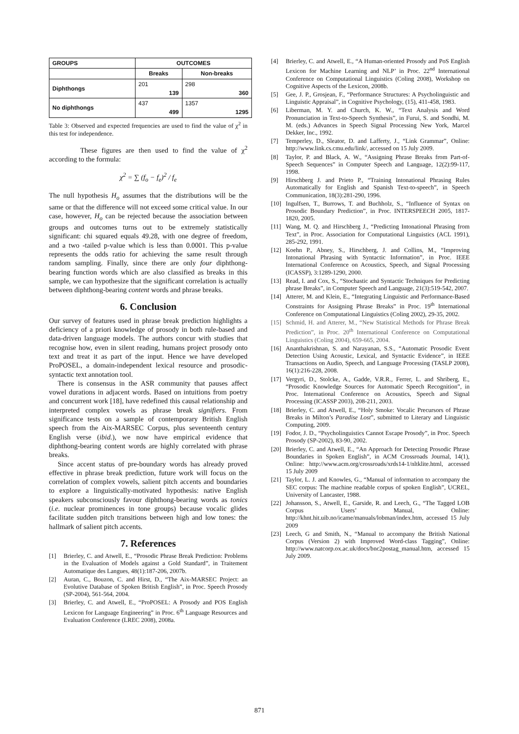| GROUPS | OUTCOMES | |
| --- | --- | --- |
| | Breaks | Non-breaks |
| Diphthongs | 201 139 | 298 360 |
| No diphthongs | 437 499 | 1357 1295 |
Table 3: Observed and expected frequencies are used to find the value of χ<sup>2</sup> in this test for independence.
These figures are then used to find the value of χ<sup>2</sup> according to the formula:
χ<sup>2</sup> = ∑ (f<sub>o</sub> − f<sub>e</sub>)<sup>2</sup> / f<sub>e</sub>
The null hypothesis H<sub>o</sub> assumes that the distributions will be the same or that the difference will not exceed some critical value. In our case, however, H<sub>o</sub> can be rejected because the association between groups and outcomes turns out to be extremely statistically significant: chi squared equals 49.28, with one degree of freedom, and a two -tailed p-value which is less than 0.0001. This p-value represents the odds ratio for achieving the same result through random sampling. Finally, since there are only four diphthong-bearing function words which are also classified as breaks in this sample, we can hypothesize that the significant correlation is actually between diphthong-bearing content words and phrase breaks.
6. Conclusion
Our survey of features used in phrase break prediction highlights a deficiency of a priori knowledge of prosody in both rule-based and data-driven language models. The authors concur with studies that recognise how, even in silent reading, humans project prosody onto text and treat it as part of the input. Hence we have developed ProPOSEL, a domain-independent lexical resource and prosodic-syntactic text annotation tool.
There is consensus in the ASR community that pauses affect vowel durations in adjacent words. Based on intuitions from poetry and concurrent work [18], have redefined this causal relationship and interpreted complex vowels as phrase break signifiers. From significance tests on a sample of contemporary British English speech from the Aix-MARSEC Corpus, plus seventeenth century English verse (ibid.), we now have empirical evidence that diphthong-bearing content words are highly correlated with phrase breaks.
Since accent status of pre-boundary words has already proved effective in phrase break prediction, future work will focus on the correlation of complex vowels, salient pitch accents and boundaries to explore a linguistically-motivated hypothesis: native English speakers subconsciously favour diphthong-bearing words as tonics (i.e. nuclear prominences in tone groups) because vocalic glides facilitate sudden pitch transitions between high and low tones: the hallmark of salient pitch accents.
7. References
[1] Brierley, C. and Atwell, E., “Prosodic Phrase Break Prediction: Problems in the Evaluation of Models against a Gold Standard”, in Traitement Automatique des Langues, 48(1):187-206, 2007b.
[2] Auran, C., Bouzon, C. and Hirst, D., “The Aix-MARSEC Project: an Evolutive Database of Spoken British English”, in Proc. Speech Prosody (SP-2004), 561-564, 2004.
[3] Brierley, C. and Atwell, E., “ProPOSEL: A Prosody and POS English Lexicon for Language Engineering” in Proc. 6<sup>th</sup> Language Resources and Evaluation Conference (LREC 2008), 2008a.
[4] Brierley, C. and Atwell, E., “A Human-oriented Prosody and PoS English Lexicon for Machine Learning and NLP’ in Proc. 22<sup>nd</sup> International Conference on Computational Linguistics (Coling 2008), Workshop on Cognitive Aspects of the Lexicon, 2008b.
[5] Gee, J. P., Grosjean, F., “Performance Structures: A Psycholinguistic and Linguistic Appraisal”, in Cognitive Psychology, (15), 411-458, 1983.
[6] Liberman, M. Y. and Church, K. W., “Text Analysis and Word Pronunciation in Text-to-Speech Synthesis”, in Furui, S. and Sondhi, M. M. (eds.) Advances in Speech Signal Processing New York, Marcel Dekker, Inc., 1992.
[7] Temperley, D., Sleator, D. and Lafferty, J., “Link Grammar”, Online: http://www.link.cs.cmu.edu/link/, accessed on 15 July 2009.
[8] Taylor, P. and Black, A. W., “Assigning Phrase Breaks from Part-of-Speech Sequences” in Computer Speech and Language, 12(2):99-117, 1998.
[9] Hirschberg J. and Prieto P., “Training Intonational Phrasing Rules Automatically for English and Spanish Text-to-speech”, in Speech Communication, 18(3):281-290, 1996.
[10] Ingulfsen, T., Burrows, T. and Buchholz, S., “Influence of Syntax on Prosodic Boundary Prediction”, in Proc. INTERSPEECH 2005, 1817-1820, 2005.
[11] Wang, M. Q. and Hirschberg J., “Predicting Intonational Phrasing from Text”, in Proc. Association for Computational Linguistics (ACL 1991), 285-292, 1991.
[12] Koehn P., Abney, S., Hirschberg, J. and Collins, M., “Improving Intonational Phrasing with Syntactic Information”, in Proc. IEEE International Conference on Acoustics, Speech, and Signal Processing (ICASSP), 3:1289-1290, 2000.
[13] Read, I. and Cox, S., “Stochastic and Syntactic Techniques for Predicting phrase Breaks”, in Computer Speech and Language, 21(3):519-542, 2007.
[14] Atterer, M. and Klein, E., “Integrating Linguistic and Performance-Based Constraints for Assigning Phrase Breaks” in Proc. 19<sup>th</sup> International Conference on Computational Linguistics (Coling 2002), 29-35, 2002.
[15] Schmid, H. and Atterer, M., “New Statistical Methods for Phrase Break Prediction”, in Proc. 20<sup>th</sup> International Conference on Computational Linguistics (Coling 2004), 659-665, 2004.
[16] Ananthakrishnan, S. and Narayanan, S.S., “Automatic Prosodic Event Detection Using Acoustic, Lexical, and Syntactic Evidence”, in IEEE Transactions on Audio, Speech, and Language Processing (TASLP 2008), 16(1):216-228, 2008.
[17] Vergyri, D., Stolcke, A., Gadde, V.R.R., Ferrer, L. and Shriberg, E., “Prosodic Knowledge Sources for Automatic Speech Recognition”, in Proc. International Conference on Acoustics, Speech and Signal Processing (ICASSP 2003), 208-211, 2003.
[18] Brierley, C. and Atwell, E., “Holy Smoke: Vocalic Precursors of Phrase Breaks in Milton’s Paradise Lost”, submitted to Literary and Linguistic Computing, 2009.
[19] Fodor, J. D., “Psycholinguistics Cannot Escape Prosody”, in Proc. Speech Prosody (SP-2002), 83-90, 2002.
[20] Brierley, C. and Atwell, E., “An Approach for Detecting Prosodic Phrase Boundaries in Spoken English”, in ACM Crossroads Journal, 14(1), Online: http://www.acm.org/crossroads/xrds14-1/nltklite.html, accessed 15 July 2009
[21] Taylor, L. J. and Knowles, G., “Manual of information to accompany the SEC corpus: The machine readable corpus of spoken English”, UCREL, University of Lancaster, 1988.
[22] Johansson, S., Atwell, E., Garside, R. and Leech, G., “The Tagged LOB Corpus Users’ Manual, Online: http://khnt.hit.uib.no/icame/manuals/lobman/index.htm, accessed 15 July 2009
[23] Leech, G and Smith, N., “Manual to accompany the British National Corpus (Version 2) with Improved Word-class Tagging”, Online: http://www.natcorp.ox.ac.uk/docs/bnc2postag_manual.htm, accessed 15 July 2009.
871